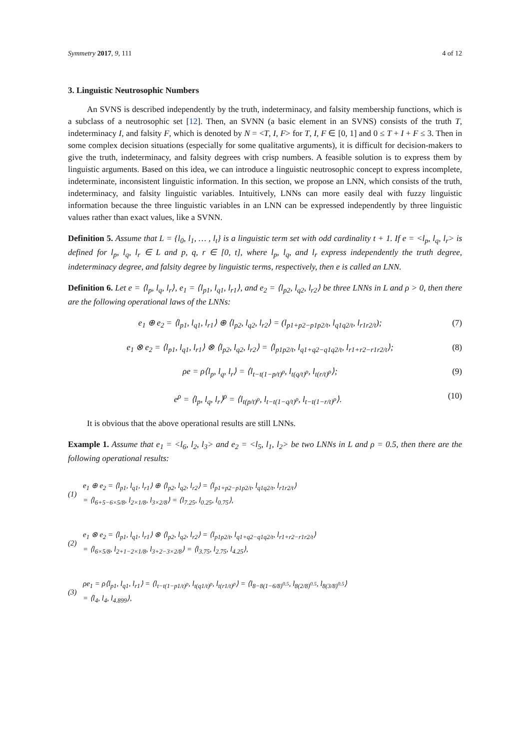Symmetry 2017, 9, 111 4 of 12
3. Linguistic Neutrosophic Numbers
An SVNS is described independently by the truth, indeterminacy, and falsity membership functions, which is a subclass of a neutrosophic set [12]. Then, an SVNN (a basic element in an SVNS) consists of the truth T, indeterminacy I, and falsity F, which is denoted by N = <T, I, F> for T, I, F ∈ [0, 1] and 0 ≤ T + I + F ≤ 3. Then in some complex decision situations (especially for some qualitative arguments), it is difficult for decision-makers to give the truth, indeterminacy, and falsity degrees with crisp numbers. A feasible solution is to express them by linguistic arguments. Based on this idea, we can introduce a linguistic neutrosophic concept to express incomplete, indeterminate, inconsistent linguistic information. In this section, we propose an LNN, which consists of the truth, indeterminacy, and falsity linguistic variables. Intuitively, LNNs can more easily deal with fuzzy linguistic information because the three linguistic variables in an LNN can be expressed independently by three linguistic values rather than exact values, like a SVNN.
Definition 5. Assume that L = {l<sub>0</sub>, l<sub>1</sub>, … , l<sub>t</sub>} is a linguistic term set with odd cardinality t + 1. If e = <l<sub>p</sub>, l<sub>q</sub>, l<sub>r</sub>> is defined for l<sub>p</sub>, l<sub>q</sub>, l<sub>r</sub> ∈ L and p, q, r ∈ [0, t], where l<sub>p</sub>, l<sub>q</sub>, and l<sub>r</sub> express independently the truth degree, indeterminacy degree, and falsity degree by linguistic terms, respectively, then e is called an LNN.
Definition 6. Let e = ⟨l<sub>p</sub>, l<sub>q</sub>, l<sub>r</sub>⟩, e<sub>1</sub> = ⟨l<sub>p1</sub>, l<sub>q1</sub>, l<sub>r1</sub>⟩, and e<sub>2</sub> = ⟨l<sub>p2</sub>, l<sub>q2</sub>, l<sub>r2</sub>⟩ be three LNNs in L and ρ > 0, then there are the following operational laws of the LNNs:
e<sub>1</sub> ⊕ e<sub>2</sub> = ⟨l<sub>p1</sub>, l<sub>q1</sub>, l<sub>r1</sub>⟩ ⊕ ⟨l<sub>p2</sub>, l<sub>q2</sub>, l<sub>r2</sub>⟩ = (l<sub>p1+p2−p1p2/t</sub>, l<sub>q1q2/t</sub>, l<sub>r1r2/t</sub>); (7)
e<sub>1</sub> ⊗ e<sub>2</sub> = ⟨l<sub>p1</sub>, l<sub>q1</sub>, l<sub>r1</sub>⟩ ⊗ ⟨l<sub>p2</sub>, l<sub>q2</sub>, l<sub>r2</sub>⟩ = ⟨l<sub>p1p2/t</sub>, l<sub>q1+q2−q1q2/t</sub>, l<sub>r1+r2−r1r2/t</sub>⟩; (8)
ρe = ρ⟨l<sub>p</sub>, l<sub>q</sub>, l<sub>r</sub>⟩ = ⟨l<sub>t−t(1−p/t)<sup>ρ</sup></sub>, l<sub>t(q/t)<sup>ρ</sup></sub>, l<sub>t(r/t)<sup>ρ</sup></sub>⟩; (9)
e<sup>ρ</sup> = ⟨l<sub>p</sub>, l<sub>q</sub>, l<sub>r</sub>⟩<sup>ρ</sup> = ⟨l<sub>t(p/t)<sup>ρ</sup></sub>, l<sub>t−t(1−q/t)<sup>ρ</sup></sub>, l<sub>t−t(1−r/t)<sup>ρ</sup></sub>⟩. (10)
It is obvious that the above operational results are still LNNs.
Example 1. Assume that e<sub>1</sub> = <l<sub>6</sub>, l<sub>2</sub>, l<sub>3</sub>> and e<sub>2</sub> = <l<sub>5</sub>, l<sub>1</sub>, l<sub>2</sub>> be two LNNs in L and ρ = 0.5, then there are the following operational results:
(1)
e<sub>1</sub> ⊕ e<sub>2</sub> = ⟨l<sub>p1</sub>, l<sub>q1</sub>, l<sub>r1</sub>⟩ ⊕ ⟨l<sub>p2</sub>, l<sub>q2</sub>, l<sub>r2</sub>⟩ = ⟨l<sub>p1+p2−p1p2/t</sub>, l<sub>q1q2/t</sub>, l<sub>r1r2/t</sub>⟩
= ⟨l<sub>6+5−6×5/8</sub>, l<sub>2×1/8</sub>, l<sub>3×2/8</sub>⟩ = ⟨l<sub>7.25</sub>, l<sub>0.25</sub>, l<sub>0.75</sub>⟩,
(2)
e<sub>1</sub> ⊗ e<sub>2</sub> = ⟨l<sub>p1</sub>, l<sub>q1</sub>, l<sub>r1</sub>⟩ ⊗ ⟨l<sub>p2</sub>, l<sub>q2</sub>, l<sub>r2</sub>⟩ = ⟨l<sub>p1p2/t</sub>, l<sub>q1+q2−q1q2/t</sub>, l<sub>r1+r2−r1r2/t</sub>⟩
= ⟨l<sub>6×5/8</sub>, l<sub>2+1−2×1/8</sub>, l<sub>3+2−3×2/8</sub>⟩ = ⟨l<sub>3.75</sub>, l<sub>2.75</sub>, l<sub>4.25</sub>⟩,
(3)
ρe<sub>1</sub> = ρ⟨l<sub>p1</sub>, l<sub>q1</sub>, l<sub>r1</sub>⟩ = ⟨l<sub>t−t(1−p1/t)<sup>ρ</sup></sub>, l<sub>t(q1/t)<sup>ρ</sup></sub>, l<sub>t(r1/t)<sup>ρ</sup></sub>⟩ = ⟨l<sub>8−8(1−6/8)<sup>0.5</sup></sub>, l<sub>8(2/8)<sup>0.5</sup></sub>, l<sub>8(3/8)<sup>0.5</sup></sub>⟩
= ⟨l<sub>4</sub>, l<sub>4</sub>, l<sub>4.899</sub>⟩,